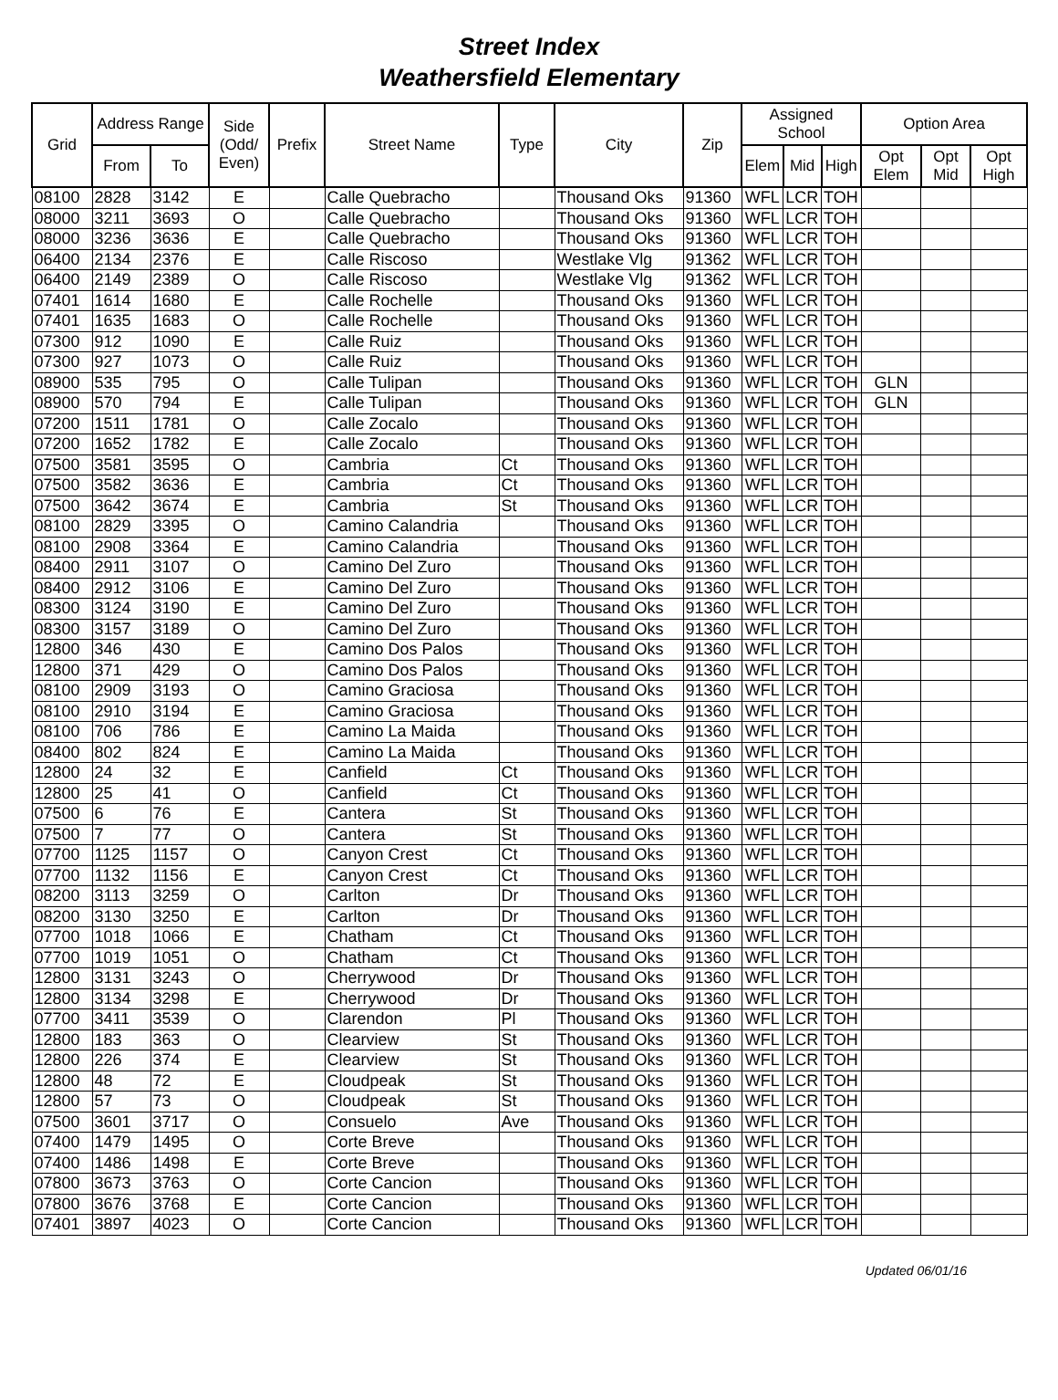Street Index
Weathersfield Elementary
| Grid | Address Range | | Side (Odd/ Even) | Prefix | Street Name | Type | City | Zip | Assigned School | | | Option Area | | |
| --- | --- | --- | --- | --- | --- | --- | --- | --- | --- | --- | --- | --- | --- | --- |
| | From | To | | | | | | | Elem | Mid | High | Opt Elem | Opt Mid | Opt High |
| 08100 | 2828 | 3142 | E | | Calle Quebracho | | Thousand Oks | 91360 | WFL | LCR | TOH | | | |
| 08000 | 3211 | 3693 | O | | Calle Quebracho | | Thousand Oks | 91360 | WFL | LCR | TOH | | | |
| 08000 | 3236 | 3636 | E | | Calle Quebracho | | Thousand Oks | 91360 | WFL | LCR | TOH | | | |
| 06400 | 2134 | 2376 | E | | Calle Riscoso | | Westlake Vlg | 91362 | WFL | LCR | TOH | | | |
| 06400 | 2149 | 2389 | O | | Calle Riscoso | | Westlake Vlg | 91362 | WFL | LCR | TOH | | | |
| 07401 | 1614 | 1680 | E | | Calle Rochelle | | Thousand Oks | 91360 | WFL | LCR | TOH | | | |
| 07401 | 1635 | 1683 | O | | Calle Rochelle | | Thousand Oks | 91360 | WFL | LCR | TOH | | | |
| 07300 | 912 | 1090 | E | | Calle Ruiz | | Thousand Oks | 91360 | WFL | LCR | TOH | | | |
| 07300 | 927 | 1073 | O | | Calle Ruiz | | Thousand Oks | 91360 | WFL | LCR | TOH | | | |
| 08900 | 535 | 795 | O | | Calle Tulipan | | Thousand Oks | 91360 | WFL | LCR | TOH | GLN | | |
| 08900 | 570 | 794 | E | | Calle Tulipan | | Thousand Oks | 91360 | WFL | LCR | TOH | GLN | | |
| 07200 | 1511 | 1781 | O | | Calle Zocalo | | Thousand Oks | 91360 | WFL | LCR | TOH | | | |
| 07200 | 1652 | 1782 | E | | Calle Zocalo | | Thousand Oks | 91360 | WFL | LCR | TOH | | | |
| 07500 | 3581 | 3595 | O | | Cambria | Ct | Thousand Oks | 91360 | WFL | LCR | TOH | | | |
| 07500 | 3582 | 3636 | E | | Cambria | Ct | Thousand Oks | 91360 | WFL | LCR | TOH | | | |
| 07500 | 3642 | 3674 | E | | Cambria | St | Thousand Oks | 91360 | WFL | LCR | TOH | | | |
| 08100 | 2829 | 3395 | O | | Camino Calandria | | Thousand Oks | 91360 | WFL | LCR | TOH | | | |
| 08100 | 2908 | 3364 | E | | Camino Calandria | | Thousand Oks | 91360 | WFL | LCR | TOH | | | |
| 08400 | 2911 | 3107 | O | | Camino Del Zuro | | Thousand Oks | 91360 | WFL | LCR | TOH | | | |
| 08400 | 2912 | 3106 | E | | Camino Del Zuro | | Thousand Oks | 91360 | WFL | LCR | TOH | | | |
| 08300 | 3124 | 3190 | E | | Camino Del Zuro | | Thousand Oks | 91360 | WFL | LCR | TOH | | | |
| 08300 | 3157 | 3189 | O | | Camino Del Zuro | | Thousand Oks | 91360 | WFL | LCR | TOH | | | |
| 12800 | 346 | 430 | E | | Camino Dos Palos | | Thousand Oks | 91360 | WFL | LCR | TOH | | | |
| 12800 | 371 | 429 | O | | Camino Dos Palos | | Thousand Oks | 91360 | WFL | LCR | TOH | | | |
| 08100 | 2909 | 3193 | O | | Camino Graciosa | | Thousand Oks | 91360 | WFL | LCR | TOH | | | |
| 08100 | 2910 | 3194 | E | | Camino Graciosa | | Thousand Oks | 91360 | WFL | LCR | TOH | | | |
| 08100 | 706 | 786 | E | | Camino La Maida | | Thousand Oks | 91360 | WFL | LCR | TOH | | | |
| 08400 | 802 | 824 | E | | Camino La Maida | | Thousand Oks | 91360 | WFL | LCR | TOH | | | |
| 12800 | 24 | 32 | E | | Canfield | Ct | Thousand Oks | 91360 | WFL | LCR | TOH | | | |
| 12800 | 25 | 41 | O | | Canfield | Ct | Thousand Oks | 91360 | WFL | LCR | TOH | | | |
| 07500 | 6 | 76 | E | | Cantera | St | Thousand Oks | 91360 | WFL | LCR | TOH | | | |
| 07500 | 7 | 77 | O | | Cantera | St | Thousand Oks | 91360 | WFL | LCR | TOH | | | |
| 07700 | 1125 | 1157 | O | | Canyon Crest | Ct | Thousand Oks | 91360 | WFL | LCR | TOH | | | |
| 07700 | 1132 | 1156 | E | | Canyon Crest | Ct | Thousand Oks | 91360 | WFL | LCR | TOH | | | |
| 08200 | 3113 | 3259 | O | | Carlton | Dr | Thousand Oks | 91360 | WFL | LCR | TOH | | | |
| 08200 | 3130 | 3250 | E | | Carlton | Dr | Thousand Oks | 91360 | WFL | LCR | TOH | | | |
| 07700 | 1018 | 1066 | E | | Chatham | Ct | Thousand Oks | 91360 | WFL | LCR | TOH | | | |
| 07700 | 1019 | 1051 | O | | Chatham | Ct | Thousand Oks | 91360 | WFL | LCR | TOH | | | |
| 12800 | 3131 | 3243 | O | | Cherrywood | Dr | Thousand Oks | 91360 | WFL | LCR | TOH | | | |
| 12800 | 3134 | 3298 | E | | Cherrywood | Dr | Thousand Oks | 91360 | WFL | LCR | TOH | | | |
| 07700 | 3411 | 3539 | O | | Clarendon | Pl | Thousand Oks | 91360 | WFL | LCR | TOH | | | |
| 12800 | 183 | 363 | O | | Clearview | St | Thousand Oks | 91360 | WFL | LCR | TOH | | | |
| 12800 | 226 | 374 | E | | Clearview | St | Thousand Oks | 91360 | WFL | LCR | TOH | | | |
| 12800 | 48 | 72 | E | | Cloudpeak | St | Thousand Oks | 91360 | WFL | LCR | TOH | | | |
| 12800 | 57 | 73 | O | | Cloudpeak | St | Thousand Oks | 91360 | WFL | LCR | TOH | | | |
| 07500 | 3601 | 3717 | O | | Consuelo | Ave | Thousand Oks | 91360 | WFL | LCR | TOH | | | |
| 07400 | 1479 | 1495 | O | | Corte Breve | | Thousand Oks | 91360 | WFL | LCR | TOH | | | |
| 07400 | 1486 | 1498 | E | | Corte Breve | | Thousand Oks | 91360 | WFL | LCR | TOH | | | |
| 07800 | 3673 | 3763 | O | | Corte Cancion | | Thousand Oks | 91360 | WFL | LCR | TOH | | | |
| 07800 | 3676 | 3768 | E | | Corte Cancion | | Thousand Oks | 91360 | WFL | LCR | TOH | | | |
| 07401 | 3897 | 4023 | O | | Corte Cancion | | Thousand Oks | 91360 | WFL | LCR | TOH | | | |
Updated 06/01/16